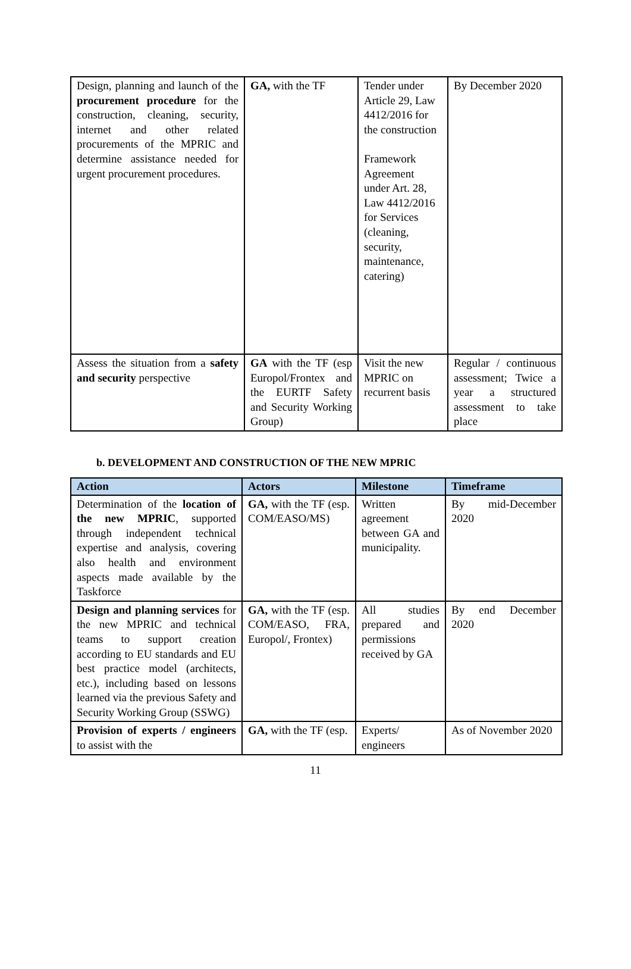| Design, planning and launch of the procurement procedure for the construction, cleaning, security, internet and other related procurements of the MPRIC and determine assistance needed for urgent procurement procedures. | GA, with the TF | Tender under Article 29, Law 4412/2016 for the construction Framework Agreement under Art. 28, Law 4412/2016 for Services (cleaning, security, maintenance, catering) | By December 2020 |
| Assess the situation from a safety and security perspective | GA with the TF (esp Europol/Frontex and the EURTF Safety and Security Working Group) | Visit the new MPRIC on recurrent basis | Regular / continuous assessment; Twice a year a structured assessment to take place |
b. DEVELOPMENT AND CONSTRUCTION OF THE NEW MPRIC
| Action | Actors | Milestone | Timeframe |
| --- | --- | --- | --- |
| Determination of the location of the new MPRIC , supported through independent technical expertise and analysis, covering also health and environment aspects made available by the Taskforce | GA, with the TF (esp. COM/EASO/MS) | Written agreement between GA and municipality. | By mid-December 2020 |
| Design and planning services for the new MPRIC and technical teams to support creation according to EU standards and EU best practice model (architects, etc.), including based on lessons learned via the previous Safety and Security Working Group (SSWG) | GA, with the TF (esp. COM/EASO, FRA, Europol/, Frontex) | All studies prepared and permissions received by GA | By end December 2020 |
| Provision of experts / engineers to assist with the | GA, with the TF (esp. | Experts/ engineers | As of November 2020 |
11